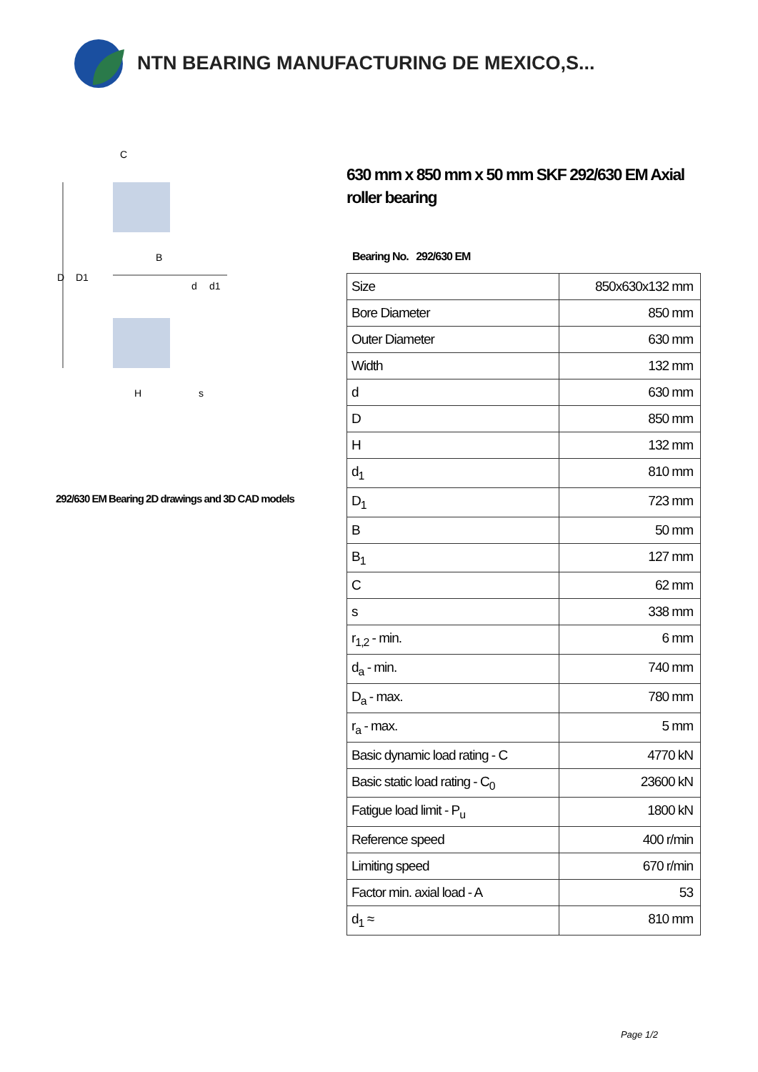NTN BEARING MANUFACTURING DE MEXICO,S...
D
D1
d
d1
C
B
H
s
292/630 EM Bearing 2D drawings and 3D CAD models
630 mm x 850 mm x 50 mm SKF 292/630 EM Axial roller bearing
Bearing No. 292/630 EM
| Size | 850x630x132 mm |
| Bore Diameter | 850 mm |
| Outer Diameter | 630 mm |
| Width | 132 mm |
| d | 630 mm |
| D | 850 mm |
| H | 132 mm |
| d<sub>1</sub> | 810 mm |
| D<sub>1</sub> | 723 mm |
| B | 50 mm |
| B<sub>1</sub> | 127 mm |
| C | 62 mm |
| s | 338 mm |
| r<sub>1,2</sub> - min. | 6 mm |
| d<sub>a</sub> - min. | 740 mm |
| D<sub>a</sub> - max. | 780 mm |
| r<sub>a</sub> - max. | 5 mm |
| Basic dynamic load rating - C | 4770 kN |
| Basic static load rating - C<sub>0</sub> | 23600 kN |
| Fatigue load limit - P<sub>u</sub> | 1800 kN |
| Reference speed | 400 r/min |
| Limiting speed | 670 r/min |
| Factor min. axial load - A | 53 |
| d<sub>1</sub> ≈ | 810 mm |
Page 1/2